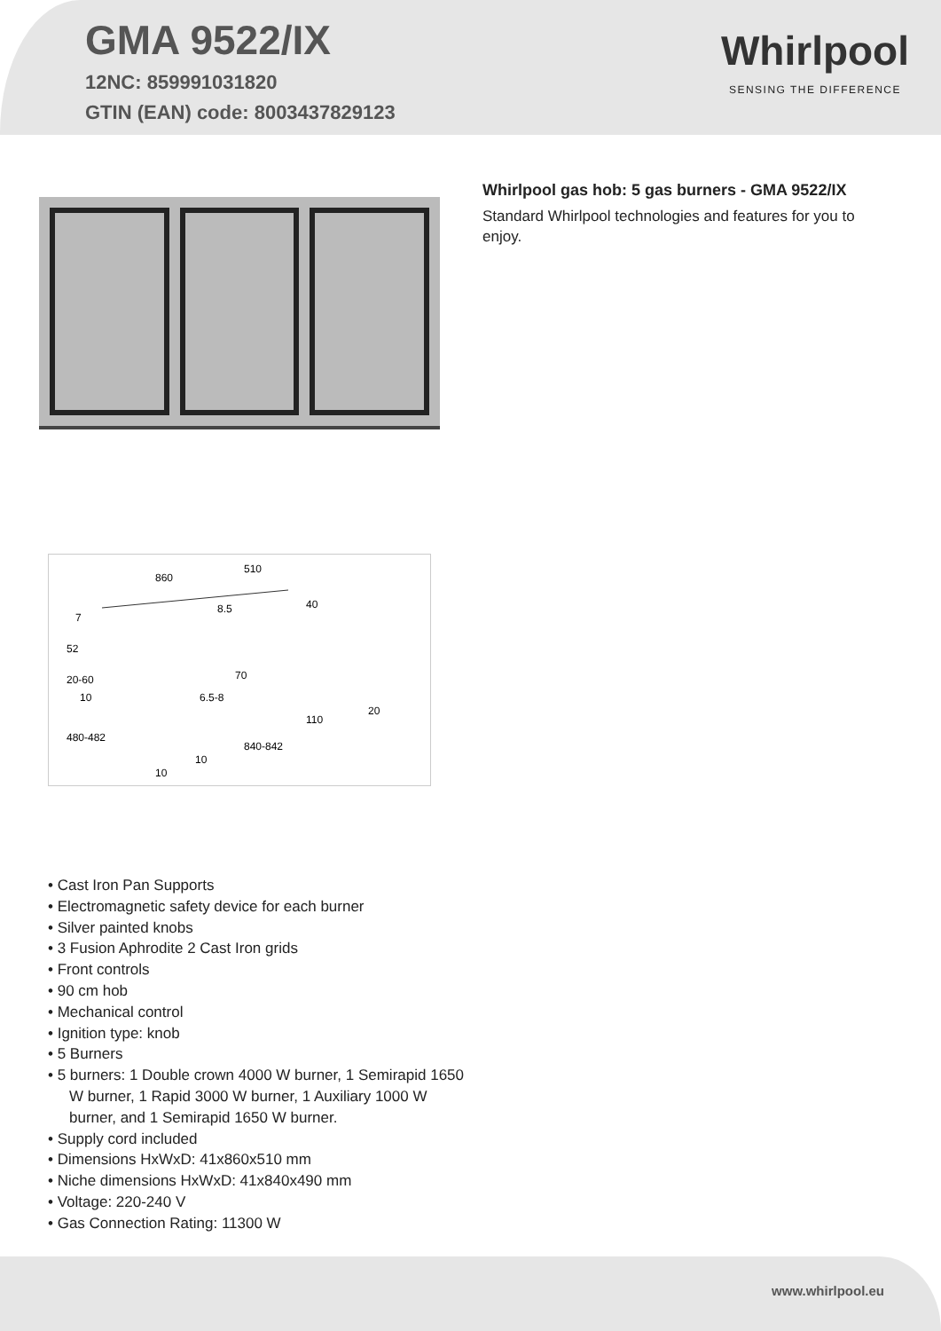GMA 9522/IX
12NC: 859991031820
GTIN (EAN) code: 8003437829123
Whirlpool
SENSING THE DIFFERENCE
860
510
8.5
40
7
52
70
6.5-8
10
20-60
20
110
480-482
840-842
10
10
• Cast Iron Pan Supports
• Electromagnetic safety device for each burner
• Silver painted knobs
• 3 Fusion Aphrodite 2 Cast Iron grids
• Front controls
• 90 cm hob
• Mechanical control
• Ignition type: knob
• 5 Burners
• 5 burners: 1 Double crown 4000 W burner, 1 Semirapid 1650 W burner, 1 Rapid 3000 W burner, 1 Auxiliary 1000 W burner, and 1 Semirapid 1650 W burner.
• Supply cord included
• Dimensions HxWxD: 41x860x510 mm
• Niche dimensions HxWxD: 41x840x490 mm
• Voltage: 220-240 V
• Gas Connection Rating: 11300 W
Whirlpool gas hob: 5 gas burners - GMA 9522/IX
Standard Whirlpool technologies and features for you to enjoy.
www.whirlpool.eu